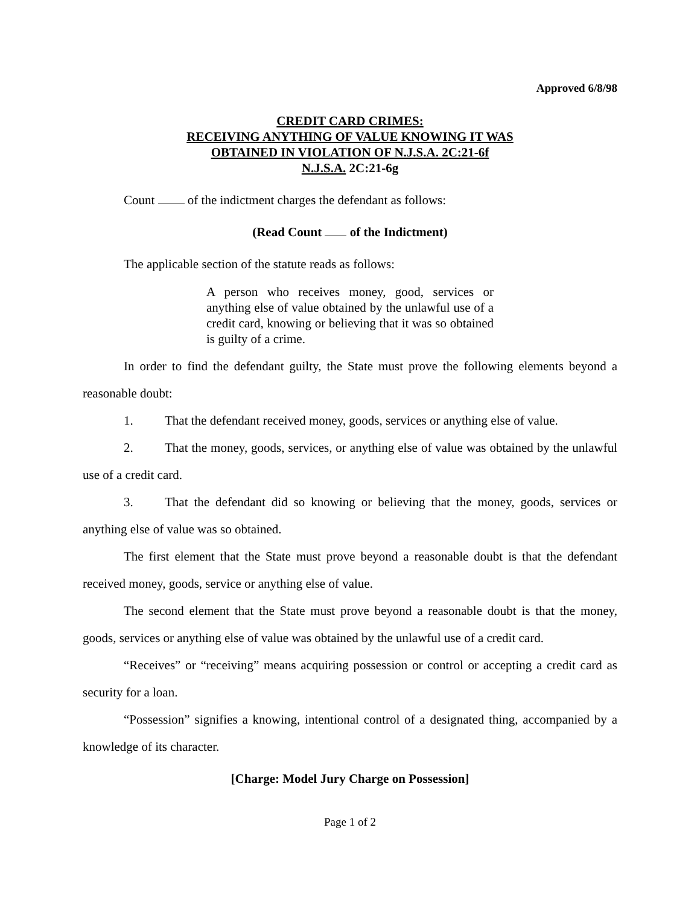Approved 6/8/98
CREDIT CARD CRIMES:
RECEIVING ANYTHING OF VALUE KNOWING IT WAS
OBTAINED IN VIOLATION OF N.J.S.A. 2C:21-6f
N.J.S.A. 2C:21-6g
Count of the indictment charges the defendant as follows:
(Read Count of the Indictment)
The applicable section of the statute reads as follows:
A person who receives money, good, services or anything else of value obtained by the unlawful use of a credit card, knowing or believing that it was so obtained is guilty of a crime.
In order to find the defendant guilty, the State must prove the following elements beyond a reasonable doubt:
1. That the defendant received money, goods, services or anything else of value.
2. That the money, goods, services, or anything else of value was obtained by the unlawful use of a credit card.
3. That the defendant did so knowing or believing that the money, goods, services or anything else of value was so obtained.
The first element that the State must prove beyond a reasonable doubt is that the defendant received money, goods, service or anything else of value.
The second element that the State must prove beyond a reasonable doubt is that the money, goods, services or anything else of value was obtained by the unlawful use of a credit card.
“Receives” or “receiving” means acquiring possession or control or accepting a credit card as security for a loan.
“Possession” signifies a knowing, intentional control of a designated thing, accompanied by a knowledge of its character.
[Charge: Model Jury Charge on Possession]
Page 1 of 2